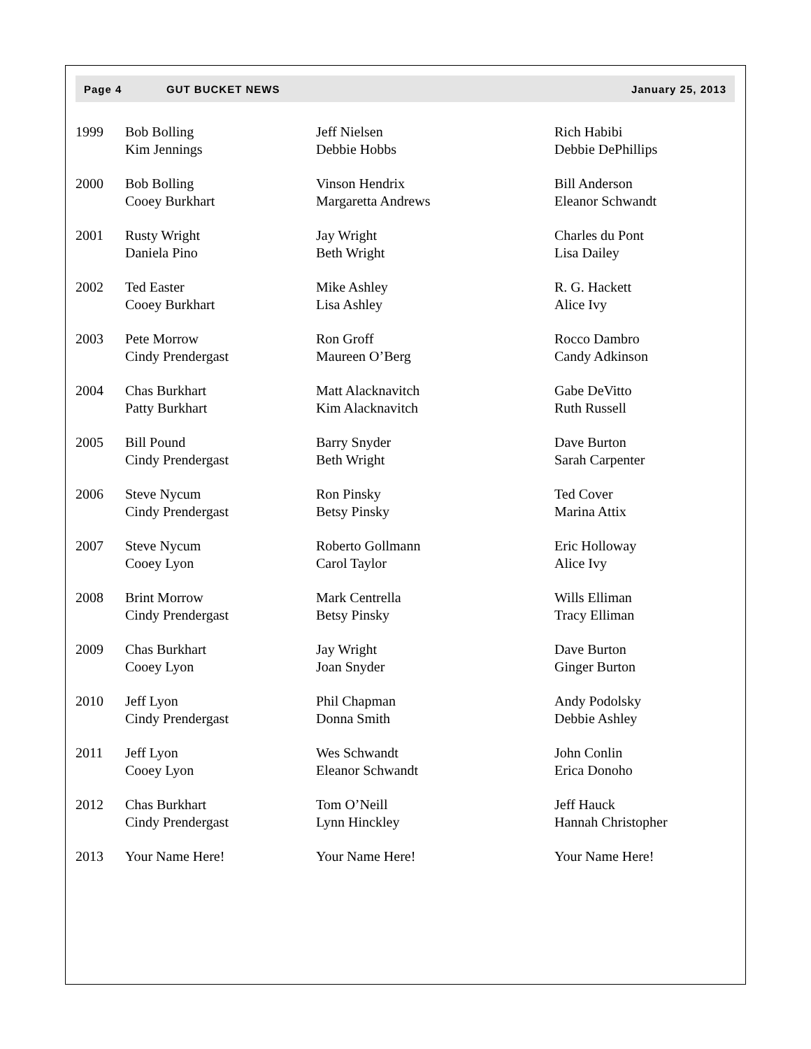Page 4 GUT BUCKET NEWS January 25, 2013
| 1999 | Bob Bolling Kim Jennings | Jeff Nielsen Debbie Hobbs | Rich Habibi Debbie DePhillips |
| 2000 | Bob Bolling Cooey Burkhart | Vinson Hendrix Margaretta Andrews | Bill Anderson Eleanor Schwandt |
| 2001 | Rusty Wright Daniela Pino | Jay Wright Beth Wright | Charles du Pont Lisa Dailey |
| 2002 | Ted Easter Cooey Burkhart | Mike Ashley Lisa Ashley | R. G. Hackett Alice Ivy |
| 2003 | Pete Morrow Cindy Prendergast | Ron Groff Maureen O’Berg | Rocco Dambro Candy Adkinson |
| 2004 | Chas Burkhart Patty Burkhart | Matt Alacknavitch Kim Alacknavitch | Gabe DeVitto Ruth Russell |
| 2005 | Bill Pound Cindy Prendergast | Barry Snyder Beth Wright | Dave Burton Sarah Carpenter |
| 2006 | Steve Nycum Cindy Prendergast | Ron Pinsky Betsy Pinsky | Ted Cover Marina Attix |
| 2007 | Steve Nycum Cooey Lyon | Roberto Gollmann Carol Taylor | Eric Holloway Alice Ivy |
| 2008 | Brint Morrow Cindy Prendergast | Mark Centrella Betsy Pinsky | Wills Elliman Tracy Elliman |
| 2009 | Chas Burkhart Cooey Lyon | Jay Wright Joan Snyder | Dave Burton Ginger Burton |
| 2010 | Jeff Lyon Cindy Prendergast | Phil Chapman Donna Smith | Andy Podolsky Debbie Ashley |
| 2011 | Jeff Lyon Cooey Lyon | Wes Schwandt Eleanor Schwandt | John Conlin Erica Donoho |
| 2012 | Chas Burkhart Cindy Prendergast | Tom O’Neill Lynn Hinckley | Jeff Hauck Hannah Christopher |
| 2013 | Your Name Here! | Your Name Here! | Your Name Here! |